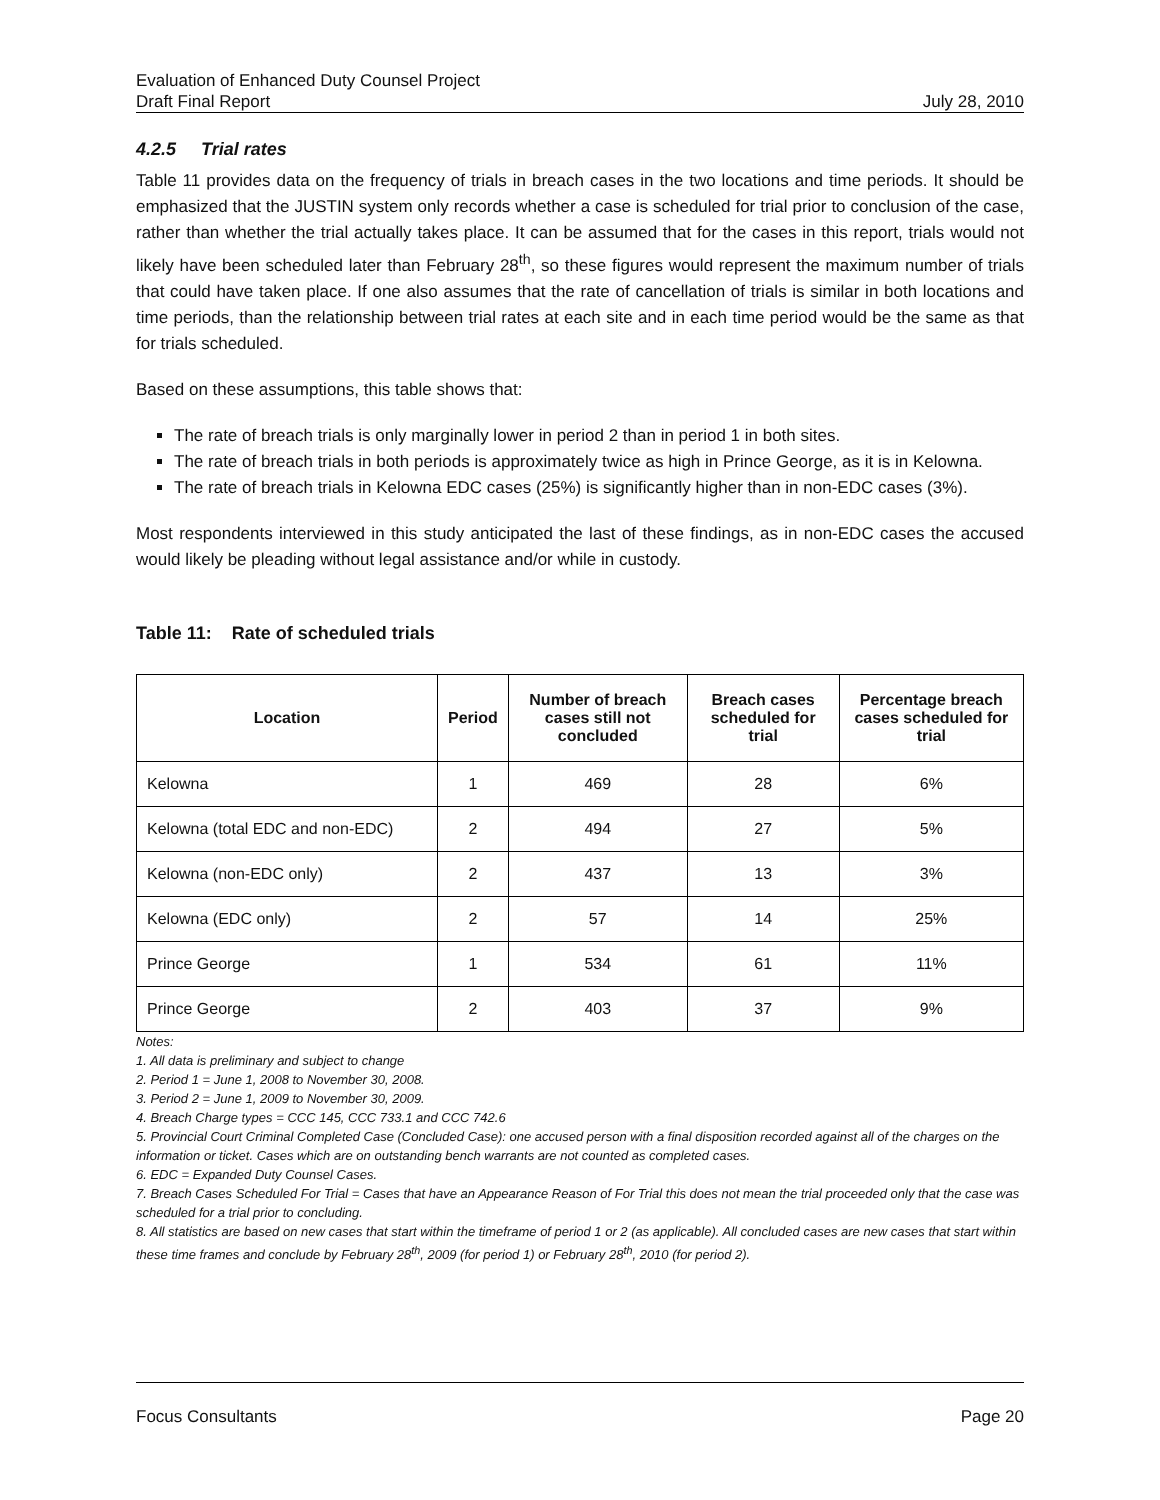Evaluation of Enhanced Duty Counsel Project
Draft Final Report July 28, 2010
4.2.5 Trial rates
Table 11 provides data on the frequency of trials in breach cases in the two locations and time periods. It should be emphasized that the JUSTIN system only records whether a case is scheduled for trial prior to conclusion of the case, rather than whether the trial actually takes place. It can be assumed that for the cases in this report, trials would not likely have been scheduled later than February 28<sup>th</sup>, so these figures would represent the maximum number of trials that could have taken place. If one also assumes that the rate of cancellation of trials is similar in both locations and time periods, than the relationship between trial rates at each site and in each time period would be the same as that for trials scheduled.
Based on these assumptions, this table shows that:
The rate of breach trials is only marginally lower in period 2 than in period 1 in both sites.
The rate of breach trials in both periods is approximately twice as high in Prince George, as it is in Kelowna.
The rate of breach trials in Kelowna EDC cases (25%) is significantly higher than in non-EDC cases (3%).
Most respondents interviewed in this study anticipated the last of these findings, as in non-EDC cases the accused would likely be pleading without legal assistance and/or while in custody.
Table 11: Rate of scheduled trials
| Location | Period | Number of breach cases still not concluded | Breach cases scheduled for trial | Percentage breach cases scheduled for trial |
| --- | --- | --- | --- | --- |
| Kelowna | 1 | 469 | 28 | 6% |
| Kelowna (total EDC and non-EDC) | 2 | 494 | 27 | 5% |
| Kelowna (non-EDC only) | 2 | 437 | 13 | 3% |
| Kelowna (EDC only) | 2 | 57 | 14 | 25% |
| Prince George | 1 | 534 | 61 | 11% |
| Prince George | 2 | 403 | 37 | 9% |
Notes:
1. All data is preliminary and subject to change
2. Period 1 = June 1, 2008 to November 30, 2008.
3. Period 2 = June 1, 2009 to November 30, 2009.
4. Breach Charge types = CCC 145, CCC 733.1 and CCC 742.6
5. Provincial Court Criminal Completed Case (Concluded Case): one accused person with a final disposition recorded against all of the charges on the information or ticket. Cases which are on outstanding bench warrants are not counted as completed cases.
6. EDC = Expanded Duty Counsel Cases.
7. Breach Cases Scheduled For Trial = Cases that have an Appearance Reason of For Trial this does not mean the trial proceeded only that the case was scheduled for a trial prior to concluding.
8. All statistics are based on new cases that start within the timeframe of period 1 or 2 (as applicable). All concluded cases are new cases that start within these time frames and conclude by February 28<sup>th</sup>, 2009 (for period 1) or February 28<sup>th</sup>, 2010 (for period 2).
Focus Consultants Page 20